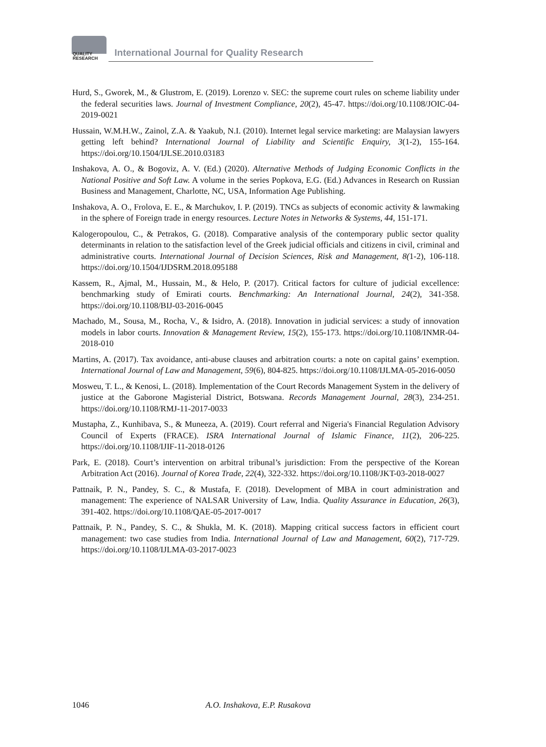QUALITY
RESEARCH
International Journal for Quality Research
Hurd, S., Gworek, M., & Glustrom, E. (2019). Lorenzo v. SEC: the supreme court rules on scheme liability under the federal securities laws. Journal of Investment Compliance, 20(2), 45-47. https://doi.org/10.1108/JOIC-04-2019-0021
Hussain, W.M.H.W., Zainol, Z.A. & Yaakub, N.I. (2010). Internet legal service marketing: are Malaysian lawyers getting left behind? International Journal of Liability and Scientific Enquiry, 3(1-2), 155-164. https://doi.org/10.1504/IJLSE.2010.03183
Inshakova, A. O., & Bogoviz, A. V. (Ed.) (2020). Alternative Methods of Judging Economic Conflicts in the National Positive and Soft Law. A volume in the series Popkova, E.G. (Ed.) Advances in Research on Russian Business and Management, Charlotte, NC, USA, Information Age Publishing.
Inshakova, A. O., Frolova, E. E., & Marchukov, I. P. (2019). TNCs as subjects of economic activity & lawmaking in the sphere of Foreign trade in energy resources. Lecture Notes in Networks & Systems, 44, 151-171.
Kalogeropoulou, C., & Petrakos, G. (2018). Comparative analysis of the contemporary public sector quality determinants in relation to the satisfaction level of the Greek judicial officials and citizens in civil, criminal and administrative courts. International Journal of Decision Sciences, Risk and Management, 8(1-2), 106-118. https://doi.org/10.1504/IJDSRM.2018.095188
Kassem, R., Ajmal, M., Hussain, M., & Helo, P. (2017). Critical factors for culture of judicial excellence: benchmarking study of Emirati courts. Benchmarking: An International Journal, 24(2), 341-358. https://doi.org/10.1108/BIJ-03-2016-0045
Machado, M., Sousa, M., Rocha, V., & Isidro, A. (2018). Innovation in judicial services: a study of innovation models in labor courts. Innovation & Management Review, 15(2), 155-173. https://doi.org/10.1108/INMR-04-2018-010
Martins, A. (2017). Tax avoidance, anti-abuse clauses and arbitration courts: a note on capital gains’ exemption. International Journal of Law and Management, 59(6), 804-825. https://doi.org/10.1108/IJLMA-05-2016-0050
Mosweu, T. L., & Kenosi, L. (2018). Implementation of the Court Records Management System in the delivery of justice at the Gaborone Magisterial District, Botswana. Records Management Journal, 28(3), 234-251. https://doi.org/10.1108/RMJ-11-2017-0033
Mustapha, Z., Kunhibava, S., & Muneeza, A. (2019). Court referral and Nigeria's Financial Regulation Advisory Council of Experts (FRACE). ISRA International Journal of Islamic Finance, 11(2), 206-225. https://doi.org/10.1108/IJIF-11-2018-0126
Park, E. (2018). Court’s intervention on arbitral tribunal’s jurisdiction: From the perspective of the Korean Arbitration Act (2016). Journal of Korea Trade, 22(4), 322-332. https://doi.org/10.1108/JKT-03-2018-0027
Pattnaik, P. N., Pandey, S. C., & Mustafa, F. (2018). Development of MBA in court administration and management: The experience of NALSAR University of Law, India. Quality Assurance in Education, 26(3), 391-402. https://doi.org/10.1108/QAE-05-2017-0017
Pattnaik, P. N., Pandey, S. C., & Shukla, M. K. (2018). Mapping critical success factors in efficient court management: two case studies from India. International Journal of Law and Management, 60(2), 717-729. https://doi.org/10.1108/IJLMA-03-2017-0023
1046 A.O. Inshakova, E.P. Rusakova